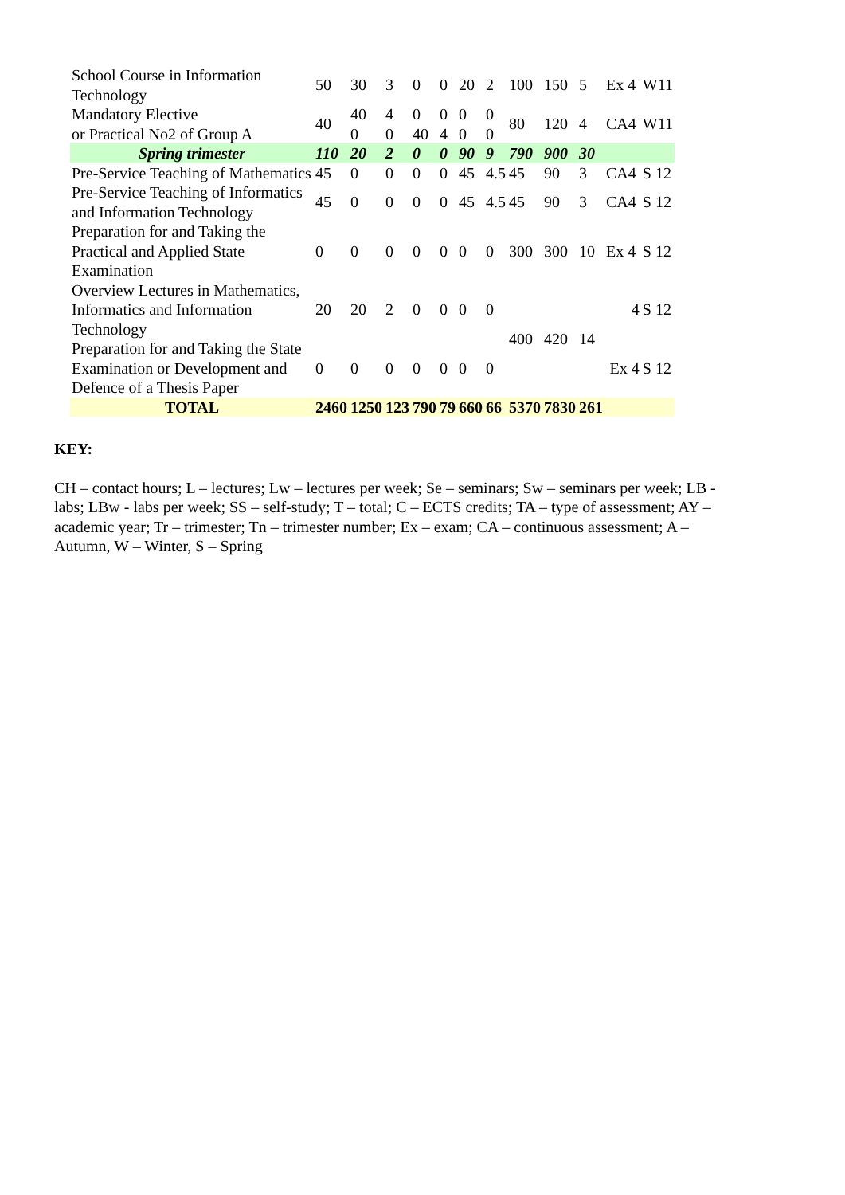| School Course in Information Technology | 50 | 30 | 3 | 0 | 0 | 20 | 2 | 100 | 150 | 5 | Ex 4 | W11 |
| Mandatory Elective or Practical No2 of Group A | 40 | 40 0 | 4 0 | 0 40 | 0 4 | 0 0 | 0 0 | 80 | 120 | 4 | CA4 | W11 |
| Spring trimester | 110 | 20 | 2 | 0 | 0 | 90 | 9 | 790 | 900 | 30 | | |
| Pre-Service Teaching of Mathematics | 45 | 0 | 0 | 0 | 0 | 45 | 4.5 | 45 | 90 | 3 | CA4 | S 12 |
| Pre-Service Teaching of Informatics and Information Technology | 45 | 0 | 0 | 0 | 0 | 45 | 4.5 | 45 | 90 | 3 | CA4 | S 12 |
| Preparation for and Taking the Practical and Applied State Examination | 0 | 0 | 0 | 0 | 0 | 0 | 0 | 300 | 300 | 10 | Ex 4 | S 12 |
| Overview Lectures in Mathematics, Informatics and Information Technology | 20 | 20 | 2 | 0 | 0 | 0 | 0 | 400 | 420 | 14 | 4 | S 12 |
| Preparation for and Taking the State Examination or Development and Defence of a Thesis Paper | 0 | 0 | 0 | 0 | 0 | 0 | 0 | | | | Ex 4 | S 12 |
| TOTAL | 2460 | 1250 | 123 | 790 | 79 | 660 | 66 | 5370 | 7830 | 261 | | |
KEY:
CH – contact hours; L – lectures; Lw – lectures per week; Se – seminars; Sw – seminars per week; LB - labs; LBw - labs per week; SS – self-study; T – total; C – ECTS credits; TA – type of assessment; AY – academic year; Tr – trimester; Tn – trimester number; Ex – exam; CA – continuous assessment; A – Autumn, W – Winter, S – Spring